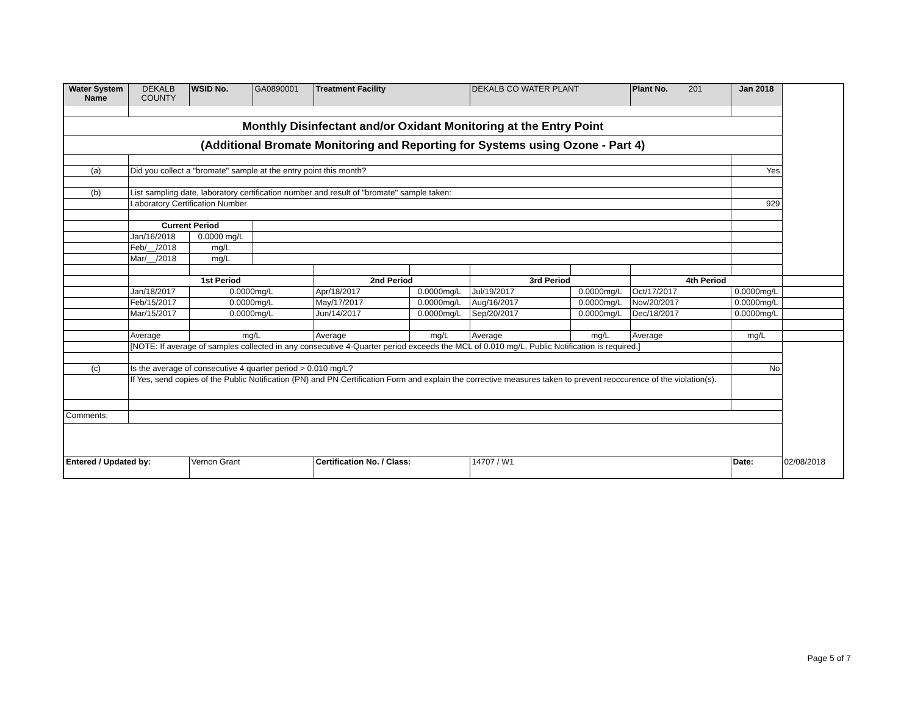| Water System Name | DEKALB COUNTY | WSID No. | GA0890001 | Treatment Facility | | DEKALB CO WATER PLANT | | Plant No. 201 | Jan 2018 | |
| Monthly Disinfectant and/or Oxidant Monitoring at the Entry Point | | | | | | | | | | |
| (Additional Bromate Monitoring and Reporting for Systems using Ozone - Part 4) | | | | | | | | | | |
| (a) | Did you collect a "bromate" sample at the entry point this month? | | | | | | | | Yes | |
| (b) | List sampling date, laboratory certification number and result of "bromate" sample taken: | | | | | | | | | |
| | Laboratory Certification Number | | | | | | | | 929 | |
| | Current Period | | | | | | | | | |
| | Jan/16/2018 | 0.0000 mg/L | | | | | | | | |
| | Feb/__/2018 | mg/L | | | | | | | | |
| | Mar/__/2018 | mg/L | | | | | | | | |
| | 1st Period | | | 2nd Period | | 3rd Period | | 4th Period | | |
| | Jan/18/2017 | 0.0000mg/L | | Apr/18/2017 | 0.0000mg/L | Jul/19/2017 | 0.0000mg/L | Oct/17/2017 | 0.0000mg/L | |
| | Feb/15/2017 | 0.0000mg/L | | May/17/2017 | 0.0000mg/L | Aug/16/2017 | 0.0000mg/L | Nov/20/2017 | 0.0000mg/L | |
| | Mar/15/2017 | 0.0000mg/L | | Jun/14/2017 | 0.0000mg/L | Sep/20/2017 | 0.0000mg/L | Dec/18/2017 | 0.0000mg/L | |
| | Average | mg/L | | Average | mg/L | Average | mg/L | Average | mg/L | |
| | [NOTE: If average of samples collected in any consecutive 4-Quarter period exceeds the MCL of 0.010 mg/L, Public Notification is required.] | | | | | | | | | |
| (c) | Is the average of consecutive 4 quarter period > 0.010 mg/L? | | | | | | | | No | |
| | If Yes, send copies of the Public Notification (PN) and PN Certification Form and explain the corrective measures taken to prevent reoccurence of the violation(s). | | | | | | | | | |
| Comments: | | | | | | | | | | |
| Entered / Updated by: | | Vernon Grant | | Certification No. / Class: | | 14707 / W1 | | | Date: | 02/08/2018 |
Page 5 of 7